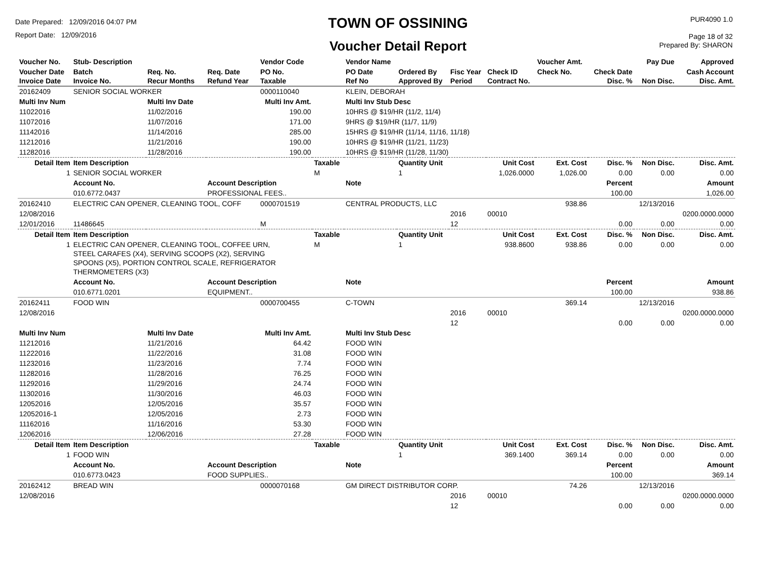Date Prepared: 12/09/2016 04:07 PM
Report Date: 12/09/2016
TOWN OF OSSINING
Voucher Detail Report
PUR4090 1.0
Page 18 of 32
Prepared By: SHARON
| Voucher No. | Stub- Description | | | Vendor Code | | Vendor Name | | | | Voucher Amt. | | Pay Due | Approved |
| --- | --- | --- | --- | --- | --- | --- | --- | --- | --- | --- | --- | --- | --- |
| Voucher Date Invoice Date | Batch Invoice No. | Req. No. Recur Months | Req. Date Refund Year | PO No. Taxable | | PO Date Ref No | Ordered By Approved By | Fisc Year Period | Check ID Contract No. | Check No. | Check Date Disc. % | Non Disc. | Cash Account Disc. Amt. |
| 20162409 | SENIOR SOCIAL WORKER | | | 0000110040 | | KLEIN, DEBORAH | | | | | | | |
| Multi Inv Num | | Multi Inv Date | | Multi Inv Amt. | | Multi Inv Stub Desc | | | | | | | |
| 11022016 | | 11/02/2016 | | 190.00 | | 10HRS @ $19/HR (11/2, 11/4) | | | | | | | |
| 11072016 | | 11/07/2016 | | 171.00 | | 9HRS @ $19/HR (11/7, 11/9) | | | | | | | |
| 11142016 | | 11/14/2016 | | 285.00 | | 15HRS @ $19/HR (11/14, 11/16, 11/18) | | | | | | | |
| 11212016 | | 11/21/2016 | | 190.00 | | 10HRS @ $19/HR (11/21, 11/23) | | | | | | | |
| 11282016 | | 11/28/2016 | | 190.00 | | 10HRS @ $19/HR (11/28, 11/30) | | | | | | | |
| Detail Item | Item Description | | | | Taxable | | Quantity Unit | Unit Cost | | Ext. Cost | Disc. % | Non Disc. | Disc. Amt. |
| 1 | SENIOR SOCIAL WORKER | | | | M | | 1 | 1,026.0000 | | 1,026.00 | 0.00 | 0.00 | 0.00 |
| | Account No. | | Account Description | | | Note | | | | | Percent | | Amount |
| | 010.6772.0437 | | PROFESSIONAL FEES.. | | | | | | | | 100.00 | | 1,026.00 |
| 20162410 | ELECTRIC CAN OPENER, CLEANING TOOL, COFF | | | 0000701519 | | CENTRAL PRODUCTS, LLC | | | | 938.86 | | 12/13/2016 | |
| 12/08/2016 | | | | | | | | 2016 | 00010 | | | | 0200.0000.0000 |
| 12/01/2016 | 11486645 | | | M | | | | 12 | | | 0.00 | 0.00 | 0.00 |
| Detail Item | Item Description | | | | Taxable | | Quantity Unit | Unit Cost | | Ext. Cost | Disc. % | Non Disc. | Disc. Amt. |
| 1 | ELECTRIC CAN OPENER, CLEANING TOOL, COFFEE URN, STEEL CARAFES (X4), SERVING SCOOPS (X2), SERVING SPOONS (X5), PORTION CONTROL SCALE, REFRIGERATOR THERMOMETERS (X3) | | | | M | | 1 | 938.8600 | | 938.86 | 0.00 | 0.00 | 0.00 |
| | Account No. | | Account Description | | | Note | | | | | Percent | | Amount |
| | 010.6771.0201 | | EQUIPMENT.. | | | | | | | | 100.00 | | 938.86 |
| 20162411 | FOOD WIN | | | 0000700455 | | C-TOWN | | | | 369.14 | | 12/13/2016 | |
| 12/08/2016 | | | | | | | | 2016 | 00010 | | | | 0200.0000.0000 |
| | | | | | | | | 12 | | | 0.00 | 0.00 | 0.00 |
| Multi Inv Num | | Multi Inv Date | | Multi Inv Amt. | | Multi Inv Stub Desc | | | | | | | |
| 11212016 | | 11/21/2016 | | 64.42 | | FOOD WIN | | | | | | | |
| 11222016 | | 11/22/2016 | | 31.08 | | FOOD WIN | | | | | | | |
| 11232016 | | 11/23/2016 | | 7.74 | | FOOD WIN | | | | | | | |
| 11282016 | | 11/28/2016 | | 76.25 | | FOOD WIN | | | | | | | |
| 11292016 | | 11/29/2016 | | 24.74 | | FOOD WIN | | | | | | | |
| 11302016 | | 11/30/2016 | | 46.03 | | FOOD WIN | | | | | | | |
| 12052016 | | 12/05/2016 | | 35.57 | | FOOD WIN | | | | | | | |
| 12052016-1 | | 12/05/2016 | | 2.73 | | FOOD WIN | | | | | | | |
| 11162016 | | 11/16/2016 | | 53.30 | | FOOD WIN | | | | | | | |
| 12062016 | | 12/06/2016 | | 27.28 | | FOOD WIN | | | | | | | |
| Detail Item | Item Description | | | | Taxable | | Quantity Unit | Unit Cost | | Ext. Cost | Disc. % | Non Disc. | Disc. Amt. |
| 1 | FOOD WIN | | | | | | 1 | 369.1400 | | 369.14 | 0.00 | 0.00 | 0.00 |
| | Account No. | | Account Description | | | Note | | | | | Percent | | Amount |
| | 010.6773.0423 | | FOOD SUPPLIES.. | | | | | | | | 100.00 | | 369.14 |
| 20162412 | BREAD WIN | | | 0000070168 | | GM DIRECT DISTRIBUTOR CORP. | | | | 74.26 | | 12/13/2016 | |
| 12/08/2016 | | | | | | | | 2016 | 00010 | | | | 0200.0000.0000 |
| | | | | | | | | 12 | | | 0.00 | 0.00 | 0.00 |